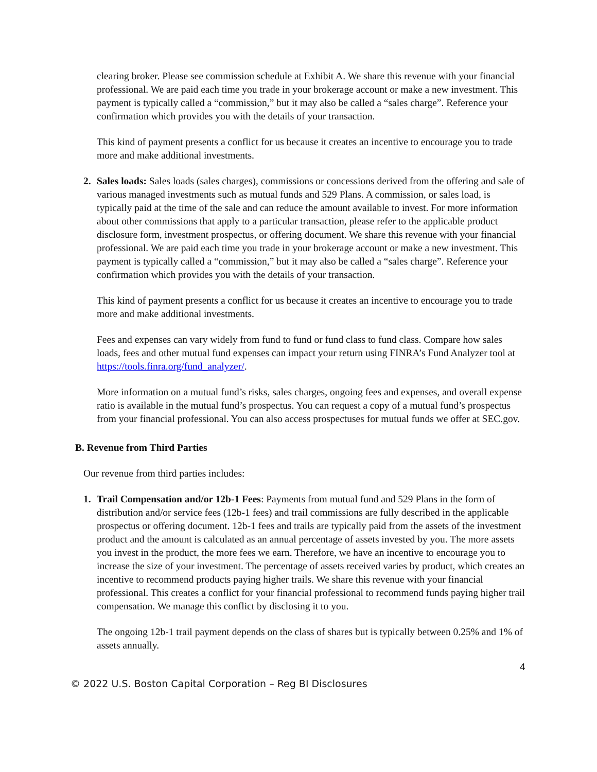clearing broker. Please see commission schedule at Exhibit A. We share this revenue with your financial professional. We are paid each time you trade in your brokerage account or make a new investment. This payment is typically called a “commission,” but it may also be called a “sales charge”. Reference your confirmation which provides you with the details of your transaction.
This kind of payment presents a conflict for us because it creates an incentive to encourage you to trade more and make additional investments.
2. Sales loads: Sales loads (sales charges), commissions or concessions derived from the offering and sale of various managed investments such as mutual funds and 529 Plans. A commission, or sales load, is typically paid at the time of the sale and can reduce the amount available to invest. For more information about other commissions that apply to a particular transaction, please refer to the applicable product disclosure form, investment prospectus, or offering document. We share this revenue with your financial professional. We are paid each time you trade in your brokerage account or make a new investment. This payment is typically called a “commission,” but it may also be called a “sales charge”. Reference your confirmation which provides you with the details of your transaction.
This kind of payment presents a conflict for us because it creates an incentive to encourage you to trade more and make additional investments.
Fees and expenses can vary widely from fund to fund or fund class to fund class. Compare how sales loads, fees and other mutual fund expenses can impact your return using FINRA’s Fund Analyzer tool at https://tools.finra.org/fund_analyzer/.
More information on a mutual fund’s risks, sales charges, ongoing fees and expenses, and overall expense ratio is available in the mutual fund’s prospectus. You can request a copy of a mutual fund’s prospectus from your financial professional. You can also access prospectuses for mutual funds we offer at SEC.gov.
B. Revenue from Third Parties
Our revenue from third parties includes:
1. Trail Compensation and/or 12b-1 Fees: Payments from mutual fund and 529 Plans in the form of distribution and/or service fees (12b-1 fees) and trail commissions are fully described in the applicable prospectus or offering document. 12b-1 fees and trails are typically paid from the assets of the investment product and the amount is calculated as an annual percentage of assets invested by you. The more assets you invest in the product, the more fees we earn. Therefore, we have an incentive to encourage you to increase the size of your investment. The percentage of assets received varies by product, which creates an incentive to recommend products paying higher trails. We share this revenue with your financial professional. This creates a conflict for your financial professional to recommend funds paying higher trail compensation. We manage this conflict by disclosing it to you.
The ongoing 12b-1 trail payment depends on the class of shares but is typically between 0.25% and 1% of assets annually.
4
© 2022 U.S. Boston Capital Corporation – Reg BI Disclosures